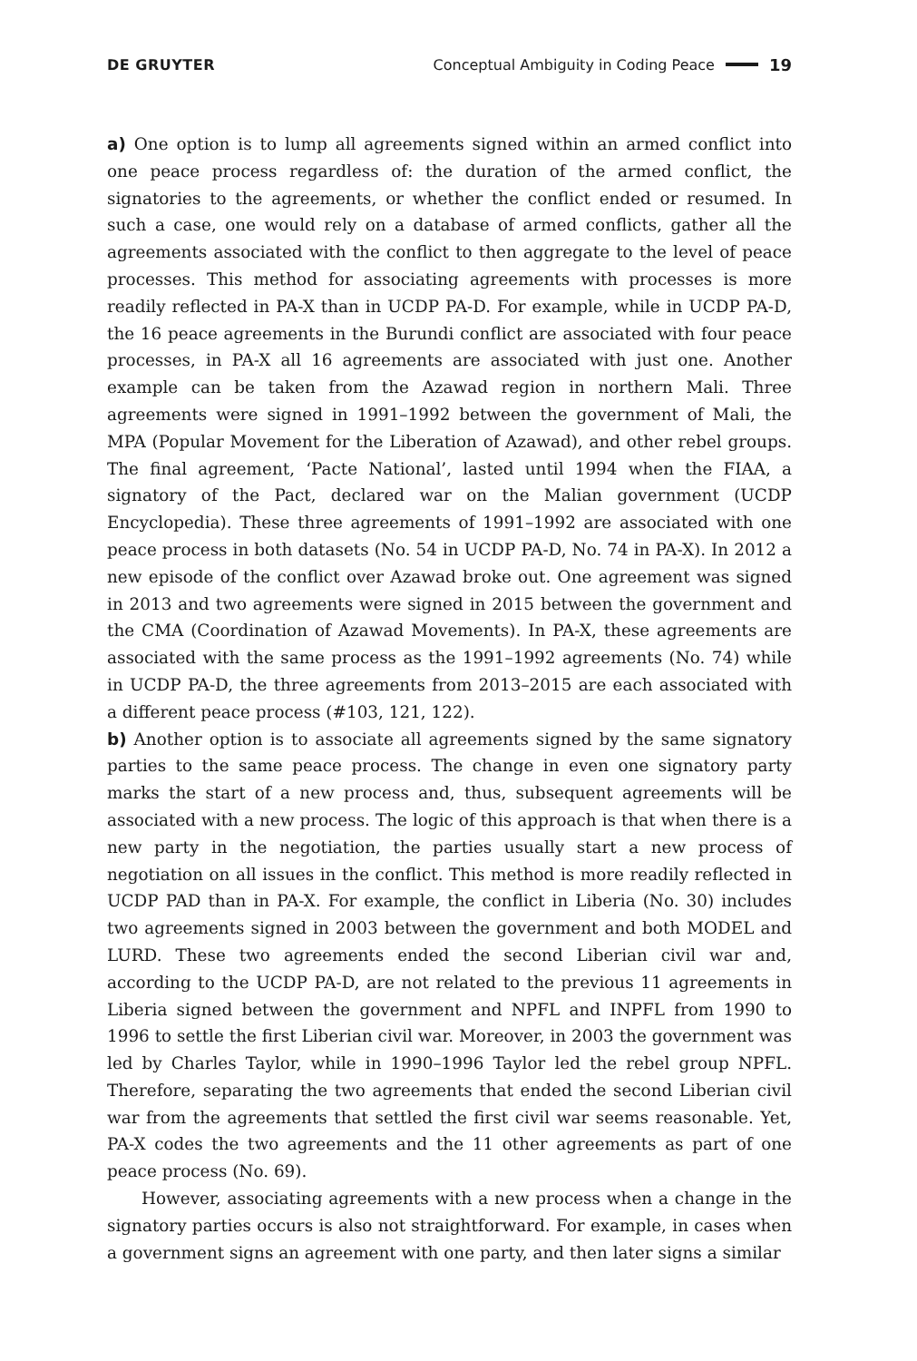DE GRUYTER Conceptual Ambiguity in Coding Peace 19
a) One option is to lump all agreements signed within an armed conflict into one peace process regardless of: the duration of the armed conflict, the signatories to the agreements, or whether the conflict ended or resumed. In such a case, one would rely on a database of armed conflicts, gather all the agreements associated with the conflict to then aggregate to the level of peace processes. This method for associating agreements with processes is more readily reflected in PA-X than in UCDP PA-D. For example, while in UCDP PA-D, the 16 peace agreements in the Burundi conflict are associated with four peace processes, in PA-X all 16 agreements are associated with just one. Another example can be taken from the Azawad region in northern Mali. Three agreements were signed in 1991–1992 between the government of Mali, the MPA (Popular Movement for the Liberation of Azawad), and other rebel groups. The final agreement, ‘Pacte National’, lasted until 1994 when the FIAA, a signatory of the Pact, declared war on the Malian government (UCDP Encyclopedia). These three agreements of 1991–1992 are associated with one peace process in both datasets (No. 54 in UCDP PA-D, No. 74 in PA-X). In 2012 a new episode of the conflict over Azawad broke out. One agreement was signed in 2013 and two agreements were signed in 2015 between the government and the CMA (Coordination of Azawad Movements). In PA-X, these agreements are associated with the same process as the 1991–1992 agreements (No. 74) while in UCDP PA-D, the three agreements from 2013–2015 are each associated with a different peace process (#103, 121, 122).
b) Another option is to associate all agreements signed by the same signatory parties to the same peace process. The change in even one signatory party marks the start of a new process and, thus, subsequent agreements will be associated with a new process. The logic of this approach is that when there is a new party in the negotiation, the parties usually start a new process of negotiation on all issues in the conflict. This method is more readily reflected in UCDP PAD than in PA-X. For example, the conflict in Liberia (No. 30) includes two agreements signed in 2003 between the government and both MODEL and LURD. These two agreements ended the second Liberian civil war and, according to the UCDP PA-D, are not related to the previous 11 agreements in Liberia signed between the government and NPFL and INPFL from 1990 to 1996 to settle the first Liberian civil war. Moreover, in 2003 the government was led by Charles Taylor, while in 1990–1996 Taylor led the rebel group NPFL. Therefore, separating the two agreements that ended the second Liberian civil war from the agreements that settled the first civil war seems reasonable. Yet, PA-X codes the two agreements and the 11 other agreements as part of one peace process (No. 69).
However, associating agreements with a new process when a change in the signatory parties occurs is also not straightforward. For example, in cases when a government signs an agreement with one party, and then later signs a similar